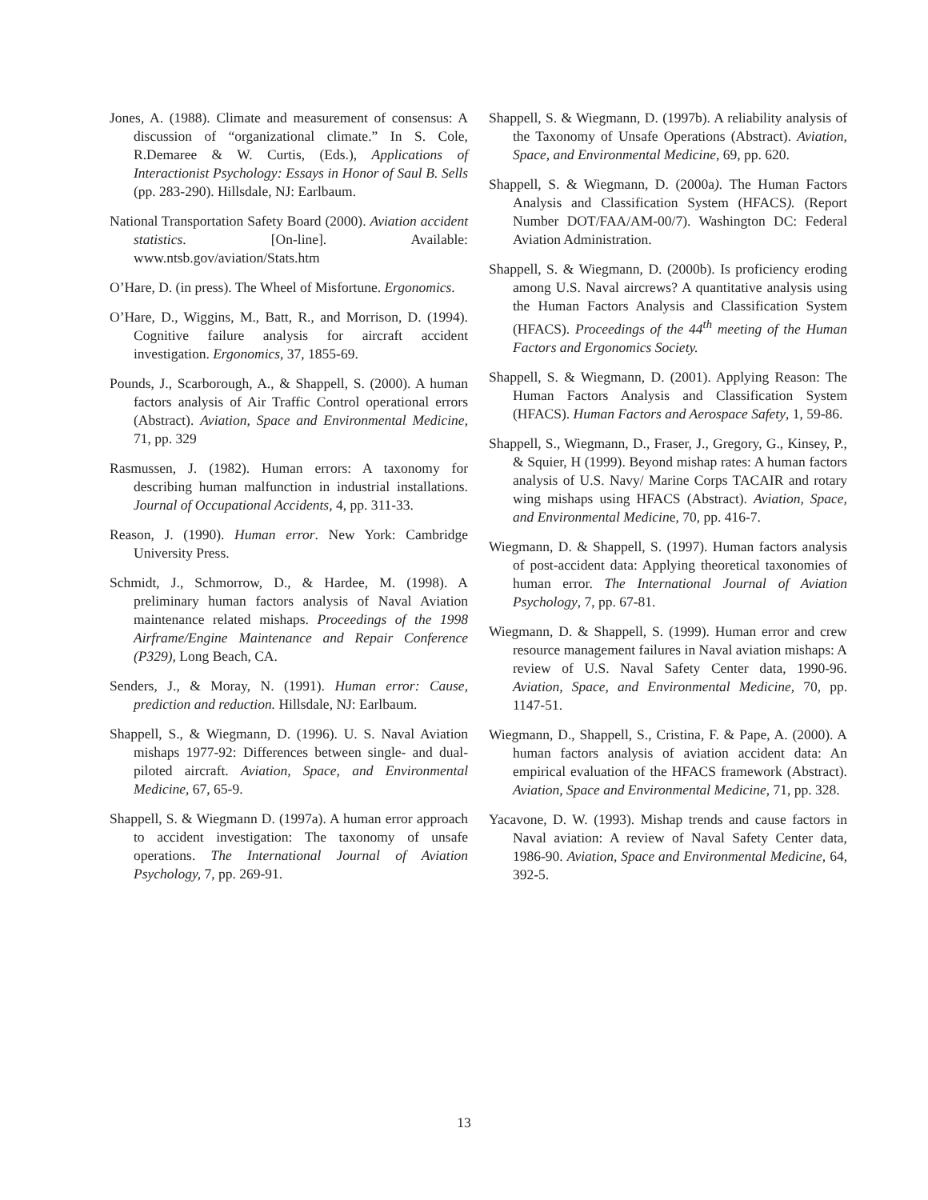Jones, A. (1988). Climate and measurement of consensus: A discussion of “organizational climate.” In S. Cole, R.Demaree & W. Curtis, (Eds.), Applications of Interactionist Psychology: Essays in Honor of Saul B. Sells (pp. 283-290). Hillsdale, NJ: Earlbaum.
National Transportation Safety Board (2000). Aviation accident statistics. [On-line]. Available: www.ntsb.gov/aviation/Stats.htm
O’Hare, D. (in press). The Wheel of Misfortune. Ergonomics.
O’Hare, D., Wiggins, M., Batt, R., and Morrison, D. (1994). Cognitive failure analysis for aircraft accident investigation. Ergonomics, 37, 1855-69.
Pounds, J., Scarborough, A., & Shappell, S. (2000). A human factors analysis of Air Traffic Control operational errors (Abstract). Aviation, Space and Environmental Medicine, 71, pp. 329
Rasmussen, J. (1982). Human errors: A taxonomy for describing human malfunction in industrial installations. Journal of Occupational Accidents, 4, pp. 311-33.
Reason, J. (1990). Human error. New York: Cambridge University Press.
Schmidt, J., Schmorrow, D., & Hardee, M. (1998). A preliminary human factors analysis of Naval Aviation maintenance related mishaps. Proceedings of the 1998 Airframe/Engine Maintenance and Repair Conference (P329), Long Beach, CA.
Senders, J., & Moray, N. (1991). Human error: Cause, prediction and reduction. Hillsdale, NJ: Earlbaum.
Shappell, S., & Wiegmann, D. (1996). U. S. Naval Aviation mishaps 1977-92: Differences between single- and dual-piloted aircraft. Aviation, Space, and Environmental Medicine, 67, 65-9.
Shappell, S. & Wiegmann D. (1997a). A human error approach to accident investigation: The taxonomy of unsafe operations. The International Journal of Aviation Psychology, 7, pp. 269-91.
Shappell, S. & Wiegmann, D. (1997b). A reliability analysis of the Taxonomy of Unsafe Operations (Abstract). Aviation, Space, and Environmental Medicine, 69, pp. 620.
Shappell, S. & Wiegmann, D. (2000a). The Human Factors Analysis and Classification System (HFACS). (Report Number DOT/FAA/AM-00/7). Washington DC: Federal Aviation Administration.
Shappell, S. & Wiegmann, D. (2000b). Is proficiency eroding among U.S. Naval aircrews? A quantitative analysis using the Human Factors Analysis and Classification System (HFACS). Proceedings of the 44<sup>th</sup> meeting of the Human Factors and Ergonomics Society.
Shappell, S. & Wiegmann, D. (2001). Applying Reason: The Human Factors Analysis and Classification System (HFACS). Human Factors and Aerospace Safety, 1, 59-86.
Shappell, S., Wiegmann, D., Fraser, J., Gregory, G., Kinsey, P., & Squier, H (1999). Beyond mishap rates: A human factors analysis of U.S. Navy/ Marine Corps TACAIR and rotary wing mishaps using HFACS (Abstract). Aviation, Space, and Environmental Medicine, 70, pp. 416-7.
Wiegmann, D. & Shappell, S. (1997). Human factors analysis of post-accident data: Applying theoretical taxonomies of human error. The International Journal of Aviation Psychology, 7, pp. 67-81.
Wiegmann, D. & Shappell, S. (1999). Human error and crew resource management failures in Naval aviation mishaps: A review of U.S. Naval Safety Center data, 1990-96. Aviation, Space, and Environmental Medicine, 70, pp. 1147-51.
Wiegmann, D., Shappell, S., Cristina, F. & Pape, A. (2000). A human factors analysis of aviation accident data: An empirical evaluation of the HFACS framework (Abstract). Aviation, Space and Environmental Medicine, 71, pp. 328.
Yacavone, D. W. (1993). Mishap trends and cause factors in Naval aviation: A review of Naval Safety Center data, 1986-90. Aviation, Space and Environmental Medicine, 64, 392-5.
13